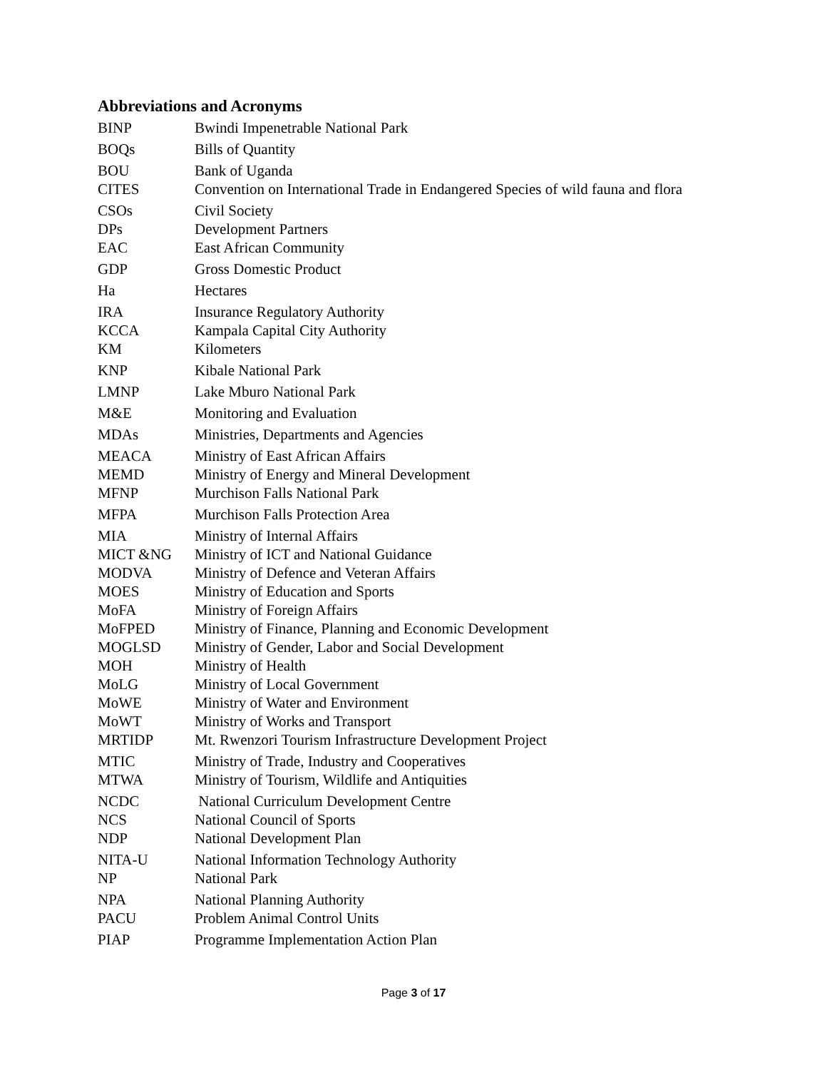Abbreviations and Acronyms
| BINP | Bwindi Impenetrable National Park |
| BOQs | Bills of Quantity |
| BOU | Bank of Uganda |
| CITES | Convention on International Trade in Endangered Species of wild fauna and flora |
| CSOs | Civil Society |
| DPs | Development Partners |
| EAC | East African Community |
| GDP | Gross Domestic Product |
| Ha | Hectares |
| IRA | Insurance Regulatory Authority |
| KCCA | Kampala Capital City Authority |
| KM | Kilometers |
| KNP | Kibale National Park |
| LMNP | Lake Mburo National Park |
| M&E | Monitoring and Evaluation |
| MDAs | Ministries, Departments and Agencies |
| MEACA | Ministry of East African Affairs |
| MEMD | Ministry of Energy and Mineral Development |
| MFNP | Murchison Falls National Park |
| MFPA | Murchison Falls Protection Area |
| MIA | Ministry of Internal Affairs |
| MICT &NG | Ministry of ICT and National Guidance |
| MODVA | Ministry of Defence and Veteran Affairs |
| MOES | Ministry of Education and Sports |
| MoFA | Ministry of Foreign Affairs |
| MoFPED | Ministry of Finance, Planning and Economic Development |
| MOGLSD | Ministry of Gender, Labor and Social Development |
| MOH | Ministry of Health |
| MoLG | Ministry of Local Government |
| MoWE | Ministry of Water and Environment |
| MoWT | Ministry of Works and Transport |
| MRTIDP | Mt. Rwenzori Tourism Infrastructure Development Project |
| MTIC | Ministry of Trade, Industry and Cooperatives |
| MTWA | Ministry of Tourism, Wildlife and Antiquities |
| NCDC | National Curriculum Development Centre |
| NCS | National Council of Sports |
| NDP | National Development Plan |
| NITA-U | National Information Technology Authority |
| NP | National Park |
| NPA | National Planning Authority |
| PACU | Problem Animal Control Units |
| PIAP | Programme Implementation Action Plan |
Page 3 of 17